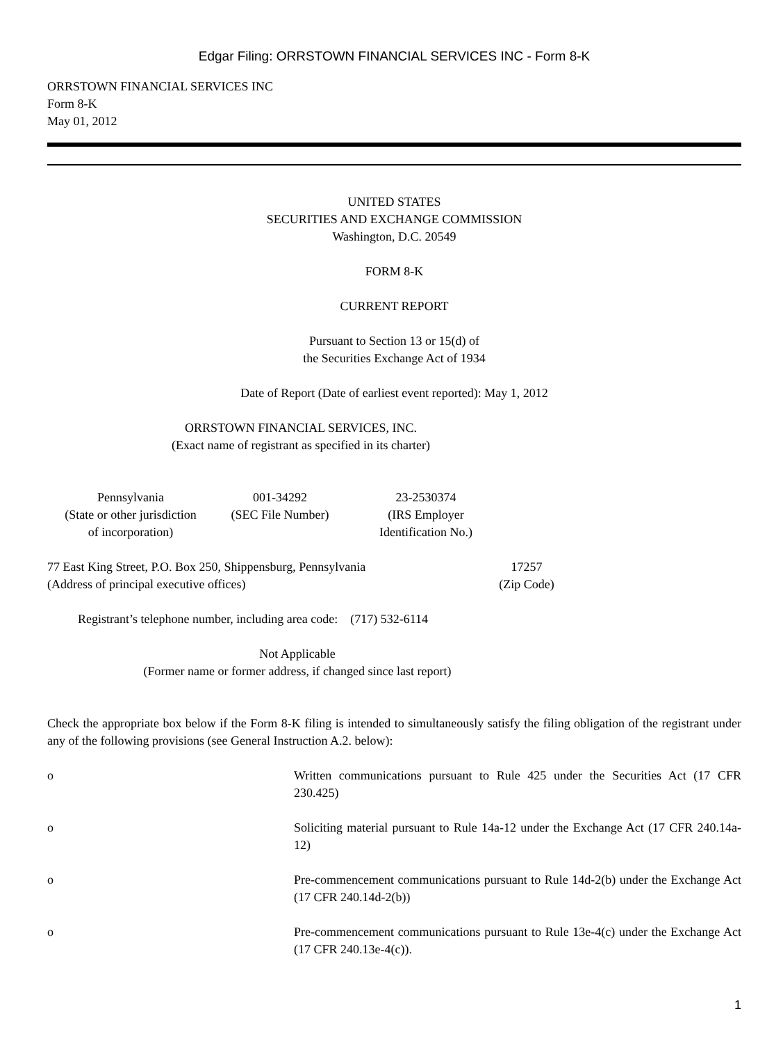Edgar Filing: ORRSTOWN FINANCIAL SERVICES INC - Form 8-K
ORRSTOWN FINANCIAL SERVICES INC
Form 8-K
May 01, 2012
UNITED STATES
SECURITIES AND EXCHANGE COMMISSION
Washington, D.C. 20549
FORM 8-K
CURRENT REPORT
Pursuant to Section 13 or 15(d) of
the Securities Exchange Act of 1934
Date of Report (Date of earliest event reported): May 1, 2012
ORRSTOWN FINANCIAL SERVICES, INC.
(Exact name of registrant as specified in its charter)
| Pennsylvania (State or other jurisdiction of incorporation) | 001-34292 (SEC File Number) | 23-2530374 (IRS Employer Identification No.) |
| 77 East King Street, P.O. Box 250, Shippensburg, Pennsylvania (Address of principal executive offices) | 17257 (Zip Code) |
Registrant’s telephone number, including area code: (717) 532-6114
Not Applicable
(Former name or former address, if changed since last report)
Check the appropriate box below if the Form 8-K filing is intended to simultaneously satisfy the filing obligation of the registrant under any of the following provisions (see General Instruction A.2. below):
| o | Written communications pursuant to Rule 425 under the Securities Act (17 CFR 230.425) |
| o | Soliciting material pursuant to Rule 14a-12 under the Exchange Act (17 CFR 240.14a-12) |
| o | Pre-commencement communications pursuant to Rule 14d-2(b) under the Exchange Act (17 CFR 240.14d-2(b)) |
| o | Pre-commencement communications pursuant to Rule 13e-4(c) under the Exchange Act (17 CFR 240.13e-4(c)). |
1